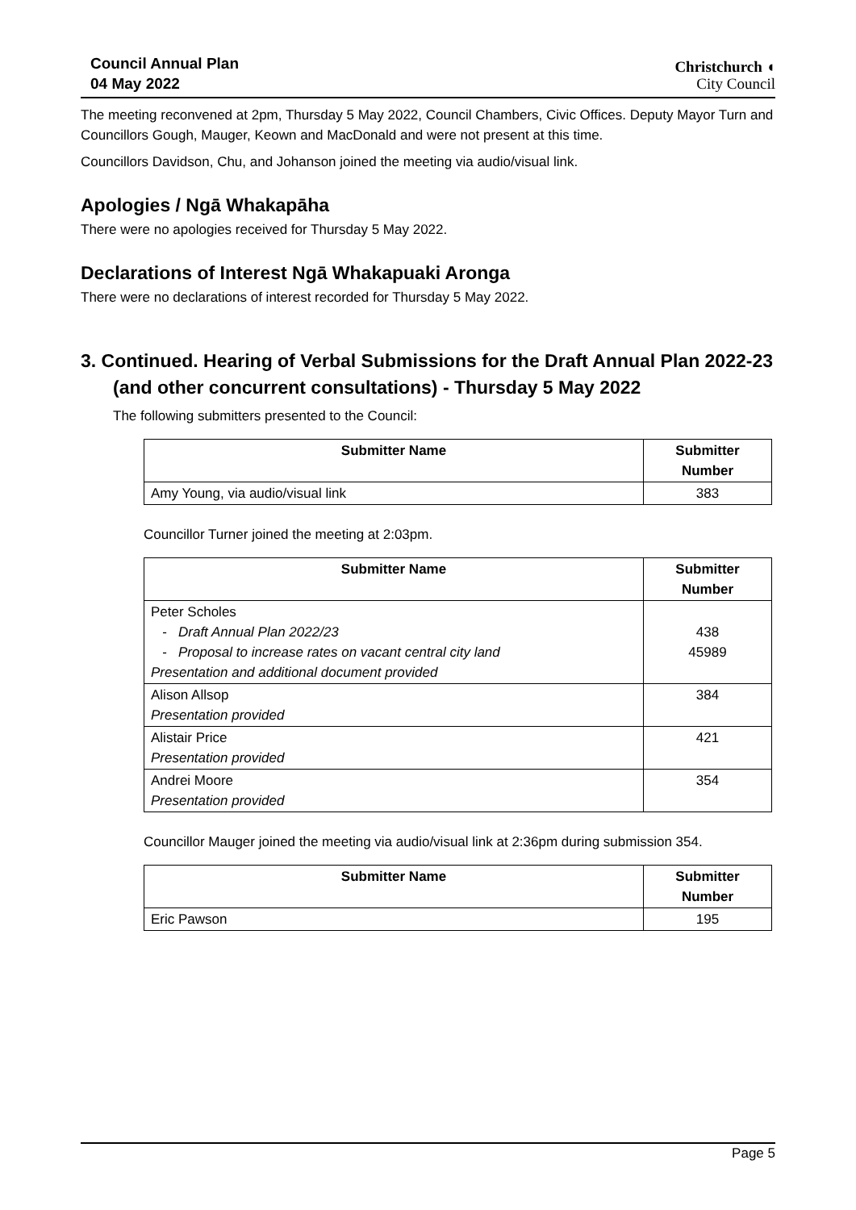Council Annual Plan
04 May 2022
Christchurch ◖
City Council
The meeting reconvened at 2pm, Thursday 5 May 2022, Council Chambers, Civic Offices. Deputy Mayor Turn and Councillors Gough, Mauger, Keown and MacDonald and were not present at this time.
Councillors Davidson, Chu, and Johanson joined the meeting via audio/visual link.
Apologies / Ngā Whakapāha
There were no apologies received for Thursday 5 May 2022.
Declarations of Interest Ngā Whakapuaki Aronga
There were no declarations of interest recorded for Thursday 5 May 2022.
3. Continued. Hearing of Verbal Submissions for the Draft Annual Plan 2022-23 (and other concurrent consultations) - Thursday 5 May 2022
The following submitters presented to the Council:
| Submitter Name | Submitter Number |
| --- | --- |
| Amy Young, via audio/visual link | 383 |
Councillor Turner joined the meeting at 2:03pm.
| Submitter Name | Submitter Number |
| --- | --- |
| Peter Scholes - Draft Annual Plan 2022/23 - Proposal to increase rates on vacant central city land Presentation and additional document provided | 438 45989 |
| Alison Allsop Presentation provided | 384 |
| Alistair Price Presentation provided | 421 |
| Andrei Moore Presentation provided | 354 |
Councillor Mauger joined the meeting via audio/visual link at 2:36pm during submission 354.
| Submitter Name | Submitter Number |
| --- | --- |
| Eric Pawson | 195 |
Page 5